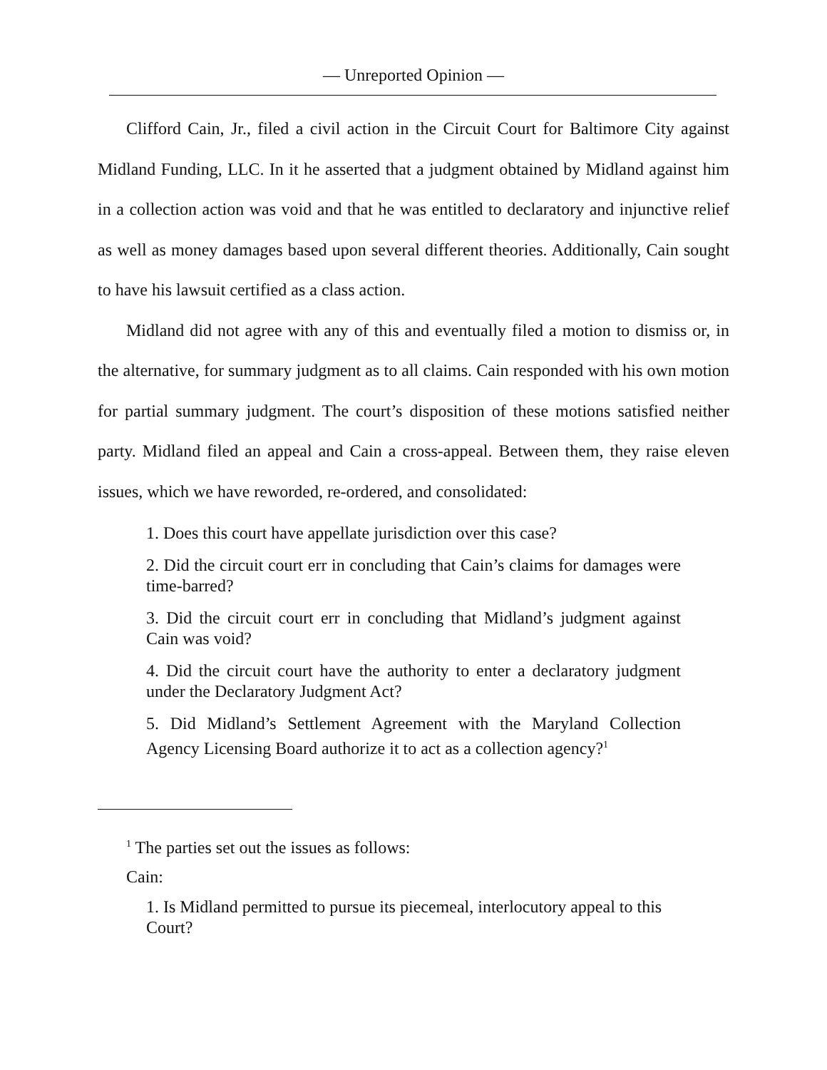— Unreported Opinion —
Clifford Cain, Jr., filed a civil action in the Circuit Court for Baltimore City against Midland Funding, LLC. In it he asserted that a judgment obtained by Midland against him in a collection action was void and that he was entitled to declaratory and injunctive relief as well as money damages based upon several different theories. Additionally, Cain sought to have his lawsuit certified as a class action.
Midland did not agree with any of this and eventually filed a motion to dismiss or, in the alternative, for summary judgment as to all claims. Cain responded with his own motion for partial summary judgment. The court’s disposition of these motions satisfied neither party. Midland filed an appeal and Cain a cross-appeal. Between them, they raise eleven issues, which we have reworded, re-ordered, and consolidated:
1. Does this court have appellate jurisdiction over this case?
2. Did the circuit court err in concluding that Cain’s claims for damages were time-barred?
3. Did the circuit court err in concluding that Midland’s judgment against Cain was void?
4. Did the circuit court have the authority to enter a declaratory judgment under the Declaratory Judgment Act?
5. Did Midland’s Settlement Agreement with the Maryland Collection Agency Licensing Board authorize it to act as a collection agency?<sup>1</sup>
<sup>1</sup> The parties set out the issues as follows:
Cain:
1. Is Midland permitted to pursue its piecemeal, interlocutory appeal to this Court?